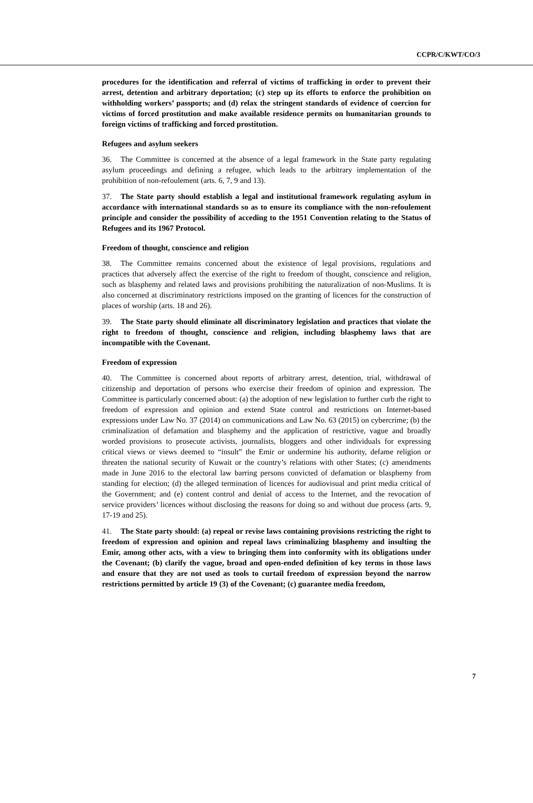CCPR/C/KWT/CO/3
procedures for the identification and referral of victims of trafficking in order to prevent their arrest, detention and arbitrary deportation; (c) step up its efforts to enforce the prohibition on withholding workers’ passports; and (d) relax the stringent standards of evidence of coercion for victims of forced prostitution and make available residence permits on humanitarian grounds to foreign victims of trafficking and forced prostitution.
Refugees and asylum seekers
36. The Committee is concerned at the absence of a legal framework in the State party regulating asylum proceedings and defining a refugee, which leads to the arbitrary implementation of the prohibition of non-refoulement (arts. 6, 7, 9 and 13).
37. The State party should establish a legal and institutional framework regulating asylum in accordance with international standards so as to ensure its compliance with the non-refoulement principle and consider the possibility of acceding to the 1951 Convention relating to the Status of Refugees and its 1967 Protocol.
Freedom of thought, conscience and religion
38. The Committee remains concerned about the existence of legal provisions, regulations and practices that adversely affect the exercise of the right to freedom of thought, conscience and religion, such as blasphemy and related laws and provisions prohibiting the naturalization of non-Muslims. It is also concerned at discriminatory restrictions imposed on the granting of licences for the construction of places of worship (arts. 18 and 26).
39. The State party should eliminate all discriminatory legislation and practices that violate the right to freedom of thought, conscience and religion, including blasphemy laws that are incompatible with the Covenant.
Freedom of expression
40. The Committee is concerned about reports of arbitrary arrest, detention, trial, withdrawal of citizenship and deportation of persons who exercise their freedom of opinion and expression. The Committee is particularly concerned about: (a) the adoption of new legislation to further curb the right to freedom of expression and opinion and extend State control and restrictions on Internet-based expressions under Law No. 37 (2014) on communications and Law No. 63 (2015) on cybercrime; (b) the criminalization of defamation and blasphemy and the application of restrictive, vague and broadly worded provisions to prosecute activists, journalists, bloggers and other individuals for expressing critical views or views deemed to “insult” the Emir or undermine his authority, defame religion or threaten the national security of Kuwait or the country’s relations with other States; (c) amendments made in June 2016 to the electoral law barring persons convicted of defamation or blasphemy from standing for election; (d) the alleged termination of licences for audiovisual and print media critical of the Government; and (e) content control and denial of access to the Internet, and the revocation of service providers’ licences without disclosing the reasons for doing so and without due process (arts. 9, 17-19 and 25).
41. The State party should: (a) repeal or revise laws containing provisions restricting the right to freedom of expression and opinion and repeal laws criminalizing blasphemy and insulting the Emir, among other acts, with a view to bringing them into conformity with its obligations under the Covenant; (b) clarify the vague, broad and open-ended definition of key terms in those laws and ensure that they are not used as tools to curtail freedom of expression beyond the narrow restrictions permitted by article 19 (3) of the Covenant; (c) guarantee media freedom,
7